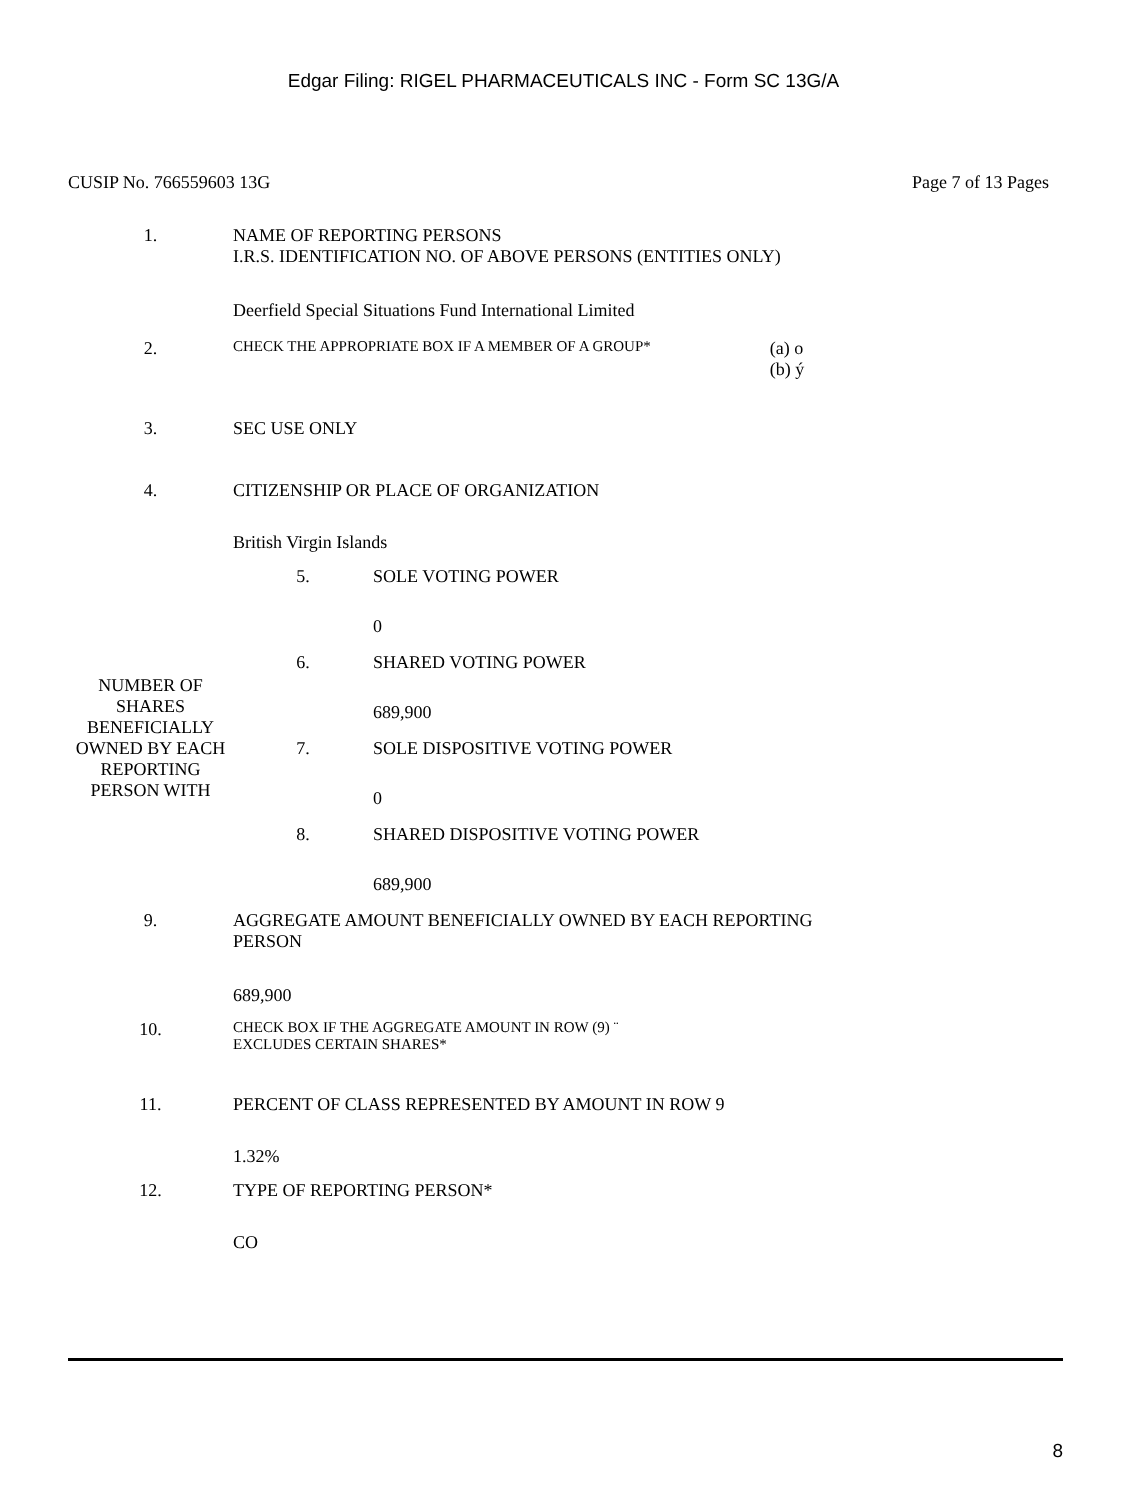Edgar Filing: RIGEL PHARMACEUTICALS INC - Form SC 13G/A
CUSIP No. 766559603 13G Page 7 of 13 Pages
| 1. | NAME OF REPORTING PERSONS I.R.S. IDENTIFICATION NO. OF ABOVE PERSONS (ENTITIES ONLY) | | |
| | Deerfield Special Situations Fund International Limited | | |
| 2. | CHECK THE APPROPRIATE BOX IF A MEMBER OF A GROUP* | | (a) o (b) ý |
| 3. | SEC USE ONLY | | |
| 4. | CITIZENSHIP OR PLACE OF ORGANIZATION | | |
| | British Virgin Islands | | |
| NUMBER OF SHARES BENEFICIALLY OWNED BY EACH REPORTING PERSON WITH | 5. | SOLE VOTING POWER | |
| | | 0 | |
| | 6. | SHARED VOTING POWER | |
| | | 689,900 | |
| | 7. | SOLE DISPOSITIVE VOTING POWER | |
| | | 0 | |
| | 8. | SHARED DISPOSITIVE VOTING POWER | |
| | | 689,900 | |
| 9. | AGGREGATE AMOUNT BENEFICIALLY OWNED BY EACH REPORTING PERSON | | |
| | 689,900 | | |
| 10. | CHECK BOX IF THE AGGREGATE AMOUNT IN ROW (9) ¨ EXCLUDES CERTAIN SHARES* | | |
| 11. | PERCENT OF CLASS REPRESENTED BY AMOUNT IN ROW 9 | | |
| | 1.32% | | |
| 12. | TYPE OF REPORTING PERSON* | | |
| | CO | | |
8